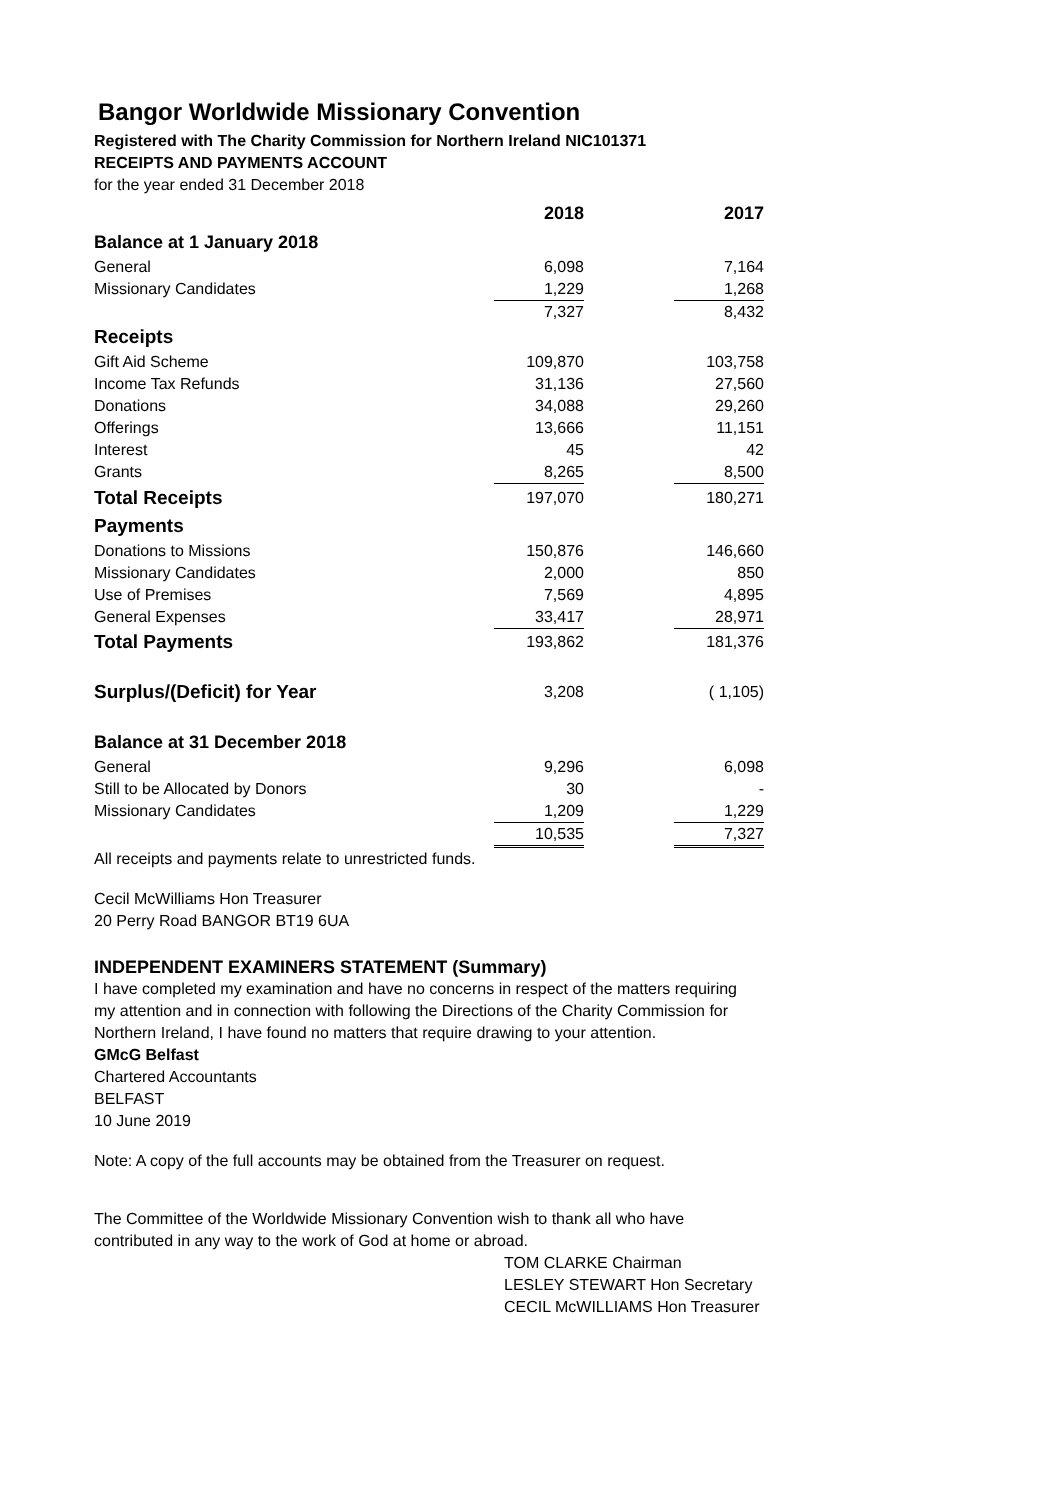Bangor Worldwide Missionary Convention
Registered with The Charity Commission for Northern Ireland NIC101371
RECEIPTS AND PAYMENTS ACCOUNT
for the year ended 31 December 2018
| | 2018 | | 2017 |
| Balance at 1 January 2018 | | | |
| General | 6,098 | | 7,164 |
| Missionary Candidates | 1,229 | | 1,268 |
| | 7,327 | | 8,432 |
| Receipts | | | |
| Gift Aid Scheme | 109,870 | | 103,758 |
| Income Tax Refunds | 31,136 | | 27,560 |
| Donations | 34,088 | | 29,260 |
| Offerings | 13,666 | | 11,151 |
| Interest | 45 | | 42 |
| Grants | 8,265 | | 8,500 |
| Total Receipts | 197,070 | | 180,271 |
| Payments | | | |
| Donations to Missions | 150,876 | | 146,660 |
| Missionary Candidates | 2,000 | | 850 |
| Use of Premises | 7,569 | | 4,895 |
| General Expenses | 33,417 | | 28,971 |
| Total Payments | 193,862 | | 181,376 |
| Surplus/(Deficit) for Year | 3,208 | | ( 1,105) |
| Balance at 31 December 2018 | | | |
| General | 9,296 | | 6,098 |
| Still to be Allocated by Donors | 30 | | - |
| Missionary Candidates | 1,209 | | 1,229 |
| | 10,535 | | 7,327 |
All receipts and payments relate to unrestricted funds.
Cecil McWilliams Hon Treasurer
20 Perry Road BANGOR BT19 6UA
INDEPENDENT EXAMINERS STATEMENT (Summary)
I have completed my examination and have no concerns in respect of the matters requiring my attention and in connection with following the Directions of the Charity Commission for Northern Ireland, I have found no matters that require drawing to your attention.
GMcG Belfast
Chartered Accountants
BELFAST
10 June 2019
Note: A copy of the full accounts may be obtained from the Treasurer on request.
The Committee of the Worldwide Missionary Convention wish to thank all who have contributed in any way to the work of God at home or abroad.
TOM CLARKE Chairman
LESLEY STEWART Hon Secretary
CECIL McWILLIAMS Hon Treasurer